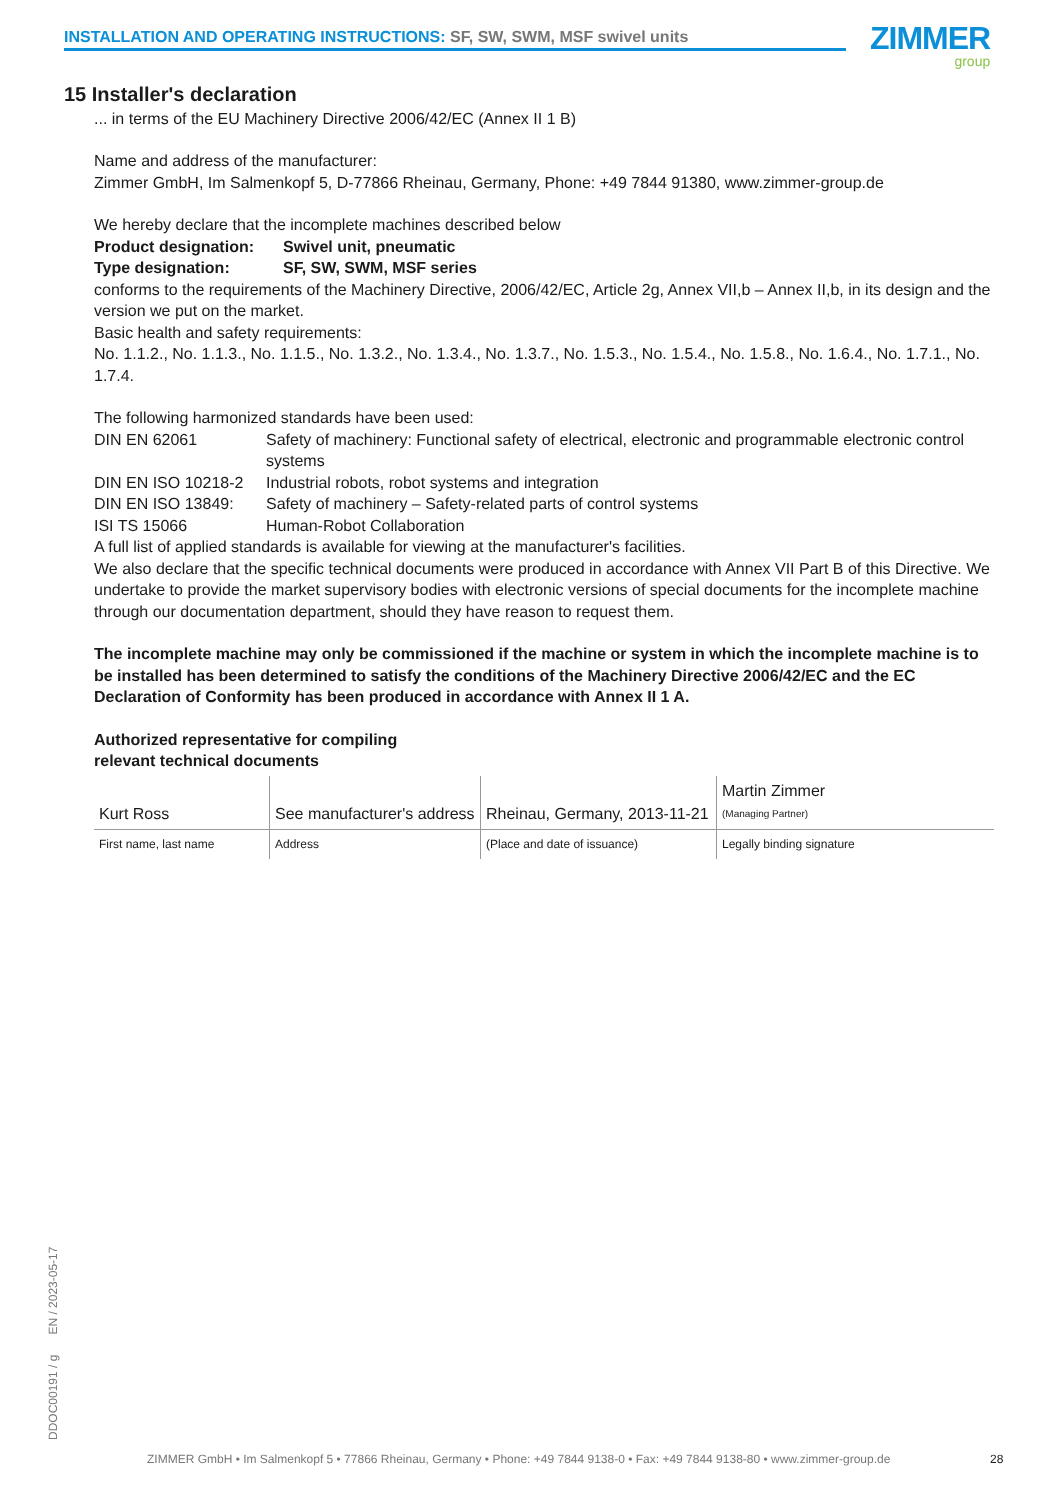INSTALLATION AND OPERATING INSTRUCTIONS: SF, SW, SWM, MSF swivel units ZIMMER
group
15 Installer's declaration
... in terms of the EU Machinery Directive 2006/42/EC (Annex II 1 B)
Name and address of the manufacturer:
Zimmer GmbH, Im Salmenkopf 5, D-77866 Rheinau, Germany, Phone: +49 7844 91380, www.zimmer-group.de
We hereby declare that the incomplete machines described below
| Product designation: | Swivel unit, pneumatic |
| Type designation: | SF, SW, SWM, MSF series |
conforms to the requirements of the Machinery Directive, 2006/42/EC, Article 2g, Annex VII,b – Annex II,b, in its design and the version we put on the market.
Basic health and safety requirements:
No. 1.1.2., No. 1.1.3., No. 1.1.5., No. 1.3.2., No. 1.3.4., No. 1.3.7., No. 1.5.3., No. 1.5.4., No. 1.5.8., No. 1.6.4., No. 1.7.1., No. 1.7.4.
The following harmonized standards have been used:
| DIN EN 62061 | Safety of machinery: Functional safety of electrical, electronic and programmable electronic control systems |
| DIN EN ISO 10218-2 | Industrial robots, robot systems and integration |
| DIN EN ISO 13849: | Safety of machinery – Safety-related parts of control systems |
| ISI TS 15066 | Human-Robot Collaboration |
A full list of applied standards is available for viewing at the manufacturer's facilities.
We also declare that the specific technical documents were produced in accordance with Annex VII Part B of this Directive. We undertake to provide the market supervisory bodies with electronic versions of special documents for the incomplete machine through our documentation department, should they have reason to request them.
The incomplete machine may only be commissioned if the machine or system in which the incomplete machine is to be installed has been determined to satisfy the conditions of the Machinery Directive 2006/42/EC and the EC Declaration of Conformity has been produced in accordance with Annex II 1 A.
Authorized representative for compiling
relevant technical documents
| Kurt Ross | See manufacturer's address | Rheinau, Germany, 2013-11-21 | Martin Zimmer (Managing Partner) |
| First name, last name | Address | (Place and date of issuance) | Legally binding signature |
DDOC00191 / g EN / 2023-05-17
ZIMMER GmbH • Im Salmenkopf 5 • 77866 Rheinau, Germany • Phone: +49 7844 9138-0 • Fax: +49 7844 9138-80 • www.zimmer-group.de 28